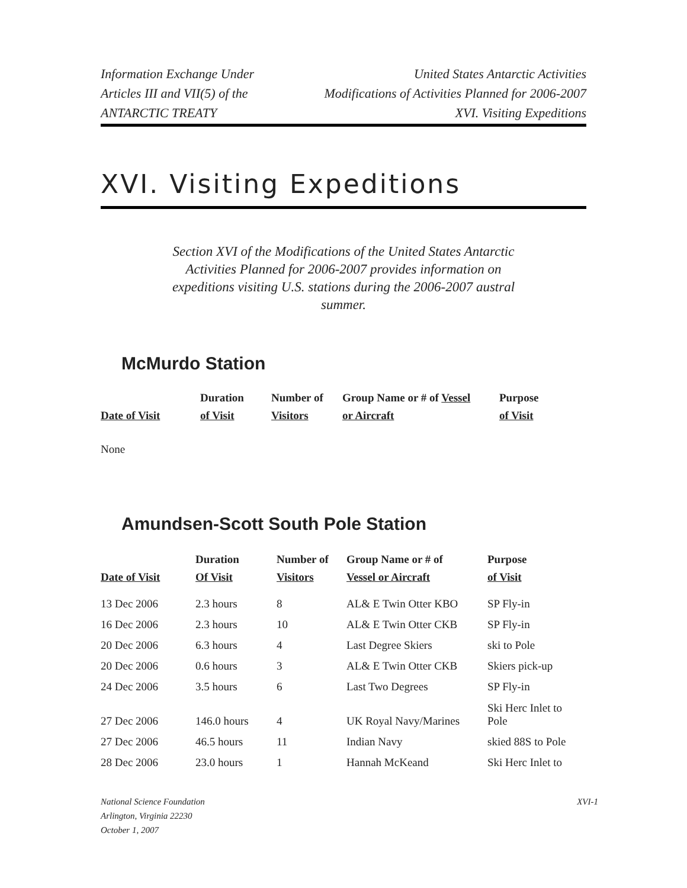Information Exchange Under
Articles III and VII(5) of the
ANTARCTIC TREATY
United States Antarctic Activities
Modifications of Activities Planned for 2006-2007
XVI. Visiting Expeditions
XVI. Visiting Expeditions
Section XVI of the Modifications of the United States Antarctic Activities Planned for 2006-2007 provides information on expeditions visiting U.S. stations during the 2006-2007 austral summer.
McMurdo Station
| | Duration | Number of | Group Name or # of Vessel | Purpose |
| --- | --- | --- | --- | --- |
| Date of Visit | of Visit | Visitors | or Aircraft | of Visit |
None
Amundsen-Scott South Pole Station
| | Duration | Number of | Group Name or # of | Purpose |
| --- | --- | --- | --- | --- |
| Date of Visit | Of Visit | Visitors | Vessel or Aircraft | of Visit |
| 13 Dec 2006 | 2.3 hours | 8 | AL& E Twin Otter KBO | SP Fly-in |
| 16 Dec 2006 | 2.3 hours | 10 | AL& E Twin Otter CKB | SP Fly-in |
| 20 Dec 2006 | 6.3 hours | 4 | Last Degree Skiers | ski to Pole |
| 20 Dec 2006 | 0.6 hours | 3 | AL& E Twin Otter CKB | Skiers pick-up |
| 24 Dec 2006 | 3.5 hours | 6 | Last Two Degrees | SP Fly-in |
| 27 Dec 2006 | 146.0 hours | 4 | UK Royal Navy/Marines | Ski Herc Inlet to Pole |
| 27 Dec 2006 | 46.5 hours | 11 | Indian Navy | skied 88S to Pole |
| 28 Dec 2006 | 23.0 hours | 1 | Hannah McKeand | Ski Herc Inlet to |
National Science Foundation
Arlington, Virginia 22230
October 1, 2007
XVI-1